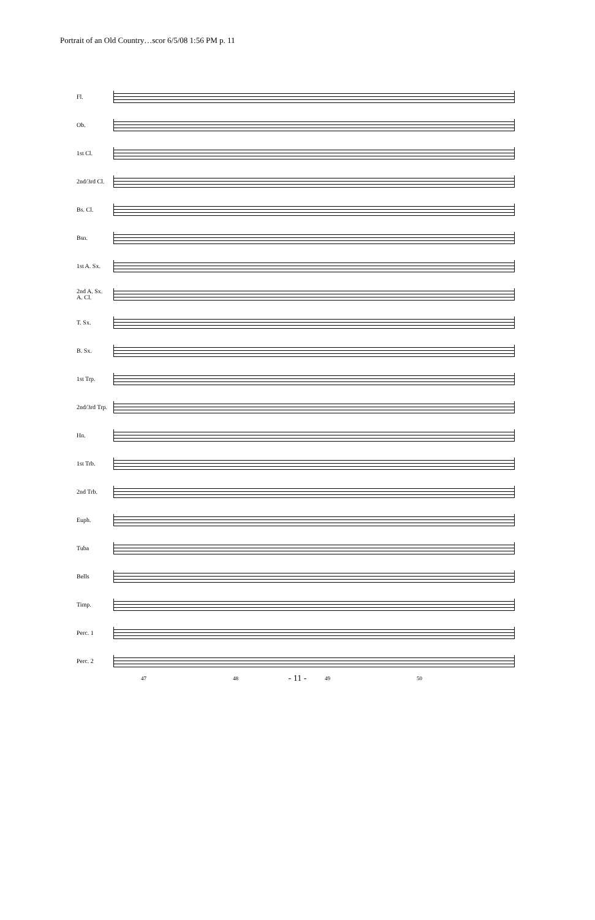Portrait of an Old Country…scor 6/5/08 1:56 PM p. 11
Fl.
Ob.
1st Cl.
2nd/3rd Cl.
Bs. Cl.
Bsn.
1st A. Sx.
2nd A. Sx.
A. Cl.
T. Sx.
B. Sx.
1st Trp.
2nd/3rd Trp.
Hn.
1st Trb.
2nd Trb.
Euph.
Tuba
Bells
Timp.
Perc. 1
Perc. 2
47 48 49 50
- 11 -